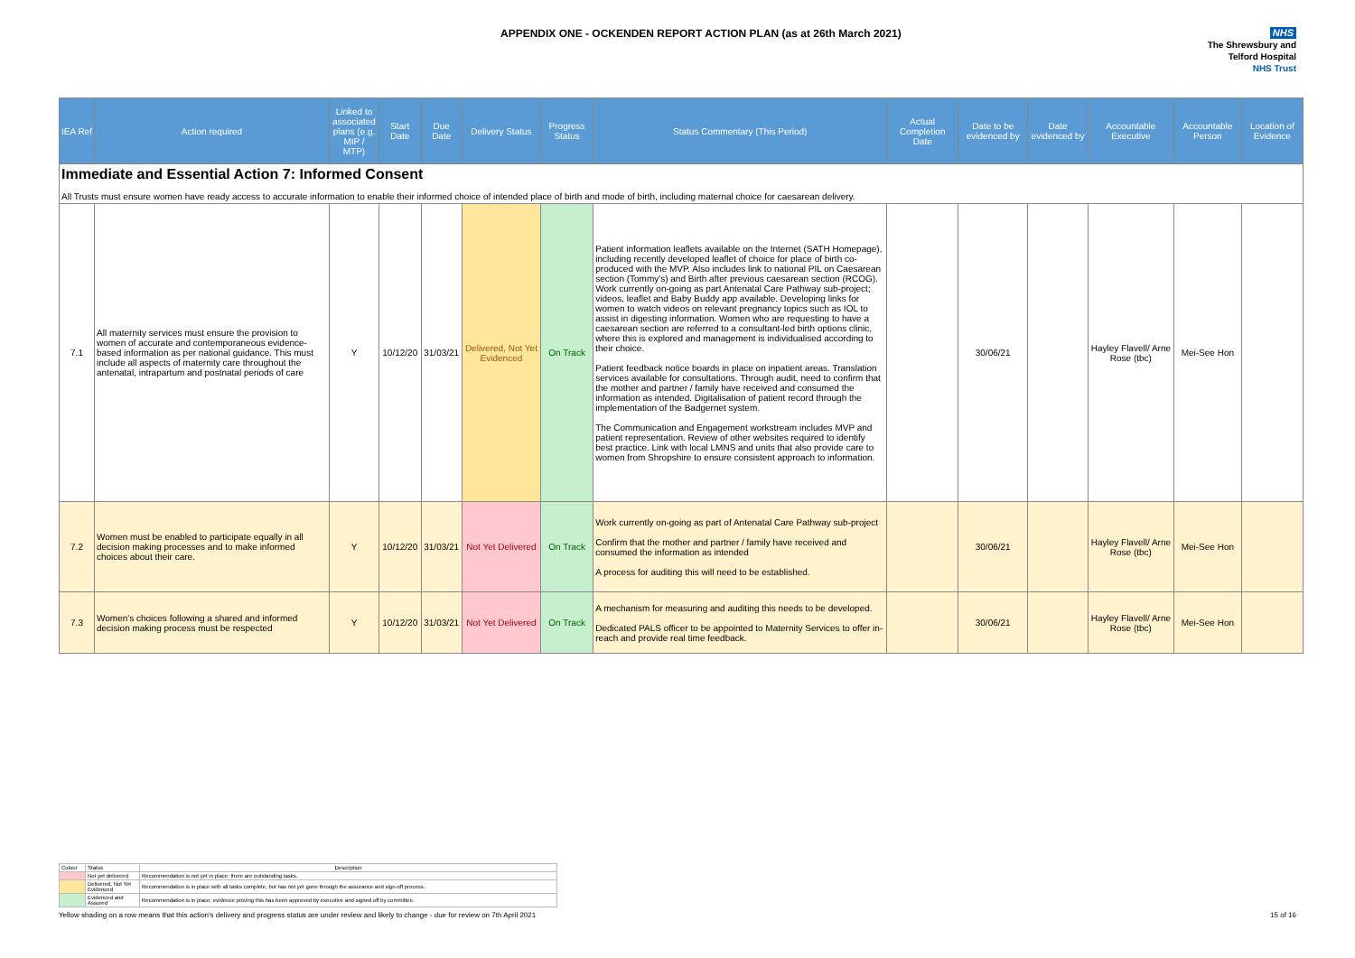APPENDIX ONE - OCKENDEN REPORT ACTION PLAN (as at 26th March 2021)
NHS
The Shrewsbury and
Telford Hospital
NHS Trust
| IEA Ref | Action required | Linked to associated plans (e.g. MIP / MTP) | Start Date | Due Date | Delivery Status | Progress Status | Status Commentary (This Period) | Actual Completion Date | Date to be evidenced by | Date evidenced by | Accountable Executive | Accountable Person | Location of Evidence |
| --- | --- | --- | --- | --- | --- | --- | --- | --- | --- | --- | --- | --- | --- |
| Immediate and Essential Action 7: Informed Consent All Trusts must ensure women have ready access to accurate information to enable their informed choice of intended place of birth and mode of birth, including maternal choice for caesarean delivery. | | | | | | | | | | | | | |
| 7.1 | All maternity services must ensure the provision to women of accurate and contemporaneous evidence-based information as per national guidance. This must include all aspects of maternity care throughout the antenatal, intrapartum and postnatal periods of care | Y | 10/12/20 | 31/03/21 | Delivered, Not Yet Evidenced | On Track | Patient information leaflets available on the Internet (SATH Homepage), including recently developed leaflet of choice for place of birth co-produced with the MVP. Also includes link to national PIL on Caesarean section (Tommy's) and Birth after previous caesarean section (RCOG). Work currently on-going as part Antenatal Care Pathway sub-project; videos, leaflet and Baby Buddy app available. Developing links for women to watch videos on relevant pregnancy topics such as IOL to assist in digesting information. Women who are requesting to have a caesarean section are referred to a consultant-led birth options clinic, where this is explored and management is individualised according to their choice. Patient feedback notice boards in place on inpatient areas. Translation services available for consultations. Through audit, need to confirm that the mother and partner / family have received and consumed the information as intended. Digitalisation of patient record through the implementation of the Badgernet system. The Communication and Engagement workstream includes MVP and patient representation. Review of other websites required to identify best practice. Link with local LMNS and units that also provide care to women from Shropshire to ensure consistent approach to information. | | 30/06/21 | | Hayley Flavell/ Arne Rose (tbc) | Mei-See Hon | |
| 7.2 | Women must be enabled to participate equally in all decision making processes and to make informed choices about their care. | Y | 10/12/20 | 31/03/21 | Not Yet Delivered | On Track | Work currently on-going as part of Antenatal Care Pathway sub-project Confirm that the mother and partner / family have received and consumed the information as intended A process for auditing this will need to be established. | | 30/06/21 | | Hayley Flavell/ Arne Rose (tbc) | Mei-See Hon | |
| 7.3 | Women's choices following a shared and informed decision making process must be respected | Y | 10/12/20 | 31/03/21 | Not Yet Delivered | On Track | A mechanism for measuring and auditing this needs to be developed. Dedicated PALS officer to be appointed to Maternity Services to offer in-reach and provide real time feedback. | | 30/06/21 | | Hayley Flavell/ Arne Rose (tbc) | Mei-See Hon | |
| Colour | Status | Description |
| | Not yet delivered | Recommendation is not yet in place; there are outstanding tasks. |
| | Delivered, Not Yet Evidenced | Recommendation is in place with all tasks complete, but has not yet gone through the assurance and sign-off process. |
| | Evidenced and Assured | Recommendation is in place; evidence proving this has been approved by executive and signed off by committee. |
Yellow shading on a row means that this action's delivery and progress status are under review and likely to change - due for review on 7th April 2021 15 of 16